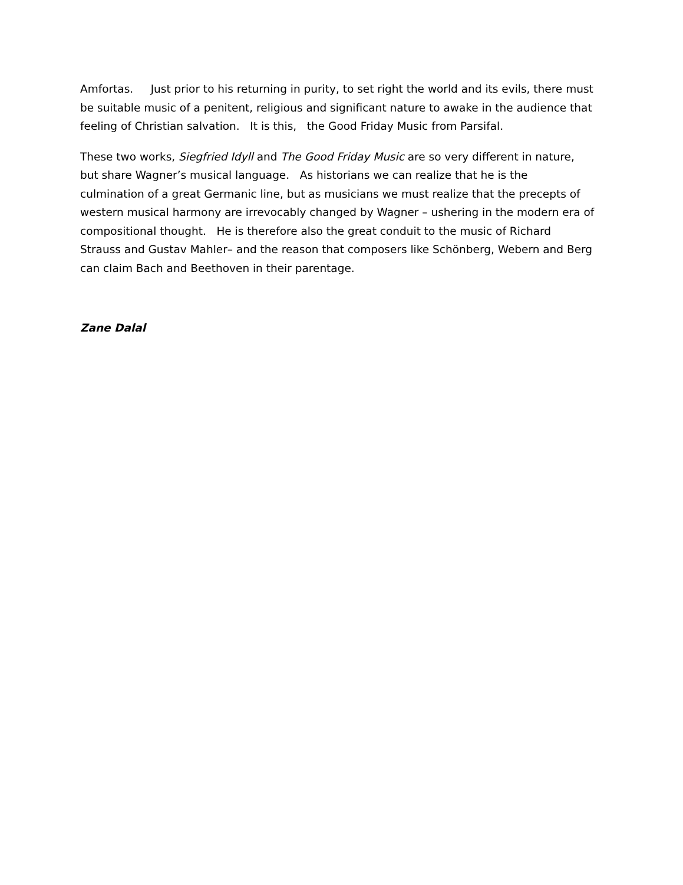Amfortas. Just prior to his returning in purity, to set right the world and its evils, there must be suitable music of a penitent, religious and significant nature to awake in the audience that feeling of Christian salvation. It is this, the Good Friday Music from Parsifal.
These two works, Siegfried Idyll and The Good Friday Music are so very different in nature, but share Wagner’s musical language. As historians we can realize that he is the culmination of a great Germanic line, but as musicians we must realize that the precepts of western musical harmony are irrevocably changed by Wagner – ushering in the modern era of compositional thought. He is therefore also the great conduit to the music of Richard Strauss and Gustav Mahler– and the reason that composers like Schönberg, Webern and Berg can claim Bach and Beethoven in their parentage.
Zane Dalal